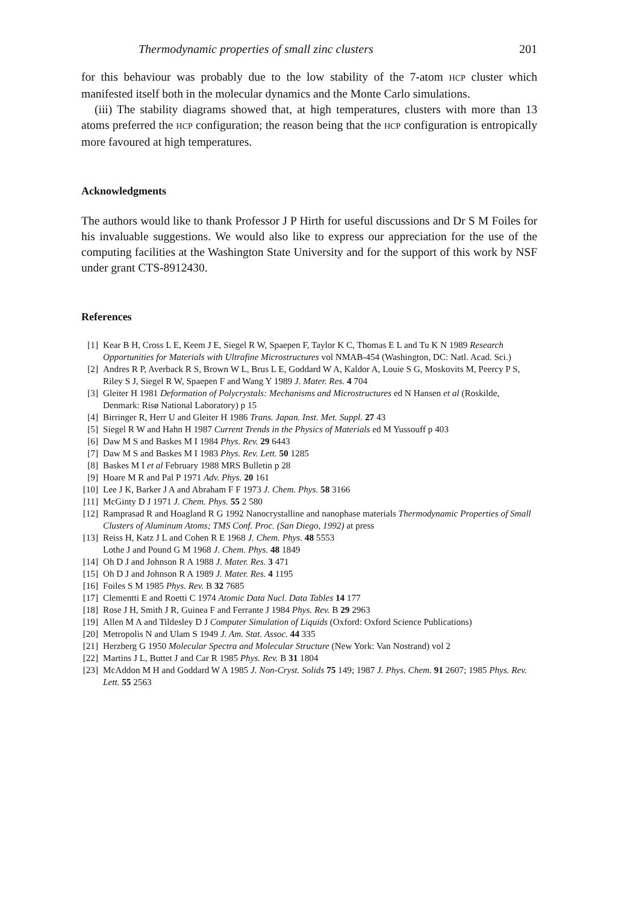Thermodynamic properties of small zinc clusters 201
for this behaviour was probably due to the low stability of the 7-atom HCP cluster which manifested itself both in the molecular dynamics and the Monte Carlo simulations.
(iii) The stability diagrams showed that, at high temperatures, clusters with more than 13 atoms preferred the HCP configuration; the reason being that the HCP configuration is entropically more favoured at high temperatures.
Acknowledgments
The authors would like to thank Professor J P Hirth for useful discussions and Dr S M Foiles for his invaluable suggestions. We would also like to express our appreciation for the use of the computing facilities at the Washington State University and for the support of this work by NSF under grant CTS-8912430.
References
[1] Kear B H, Cross L E, Keem J E, Siegel R W, Spaepen F, Taylor K C, Thomas E L and Tu K N 1989 Research Opportunities for Materials with Ultrafine Microstructures vol NMAB-454 (Washington, DC: Natl. Acad. Sci.)
[2] Andres R P, Averback R S, Brown W L, Brus L E, Goddard W A, Kaldor A, Louie S G, Moskovits M, Peercy P S, Riley S J, Siegel R W, Spaepen F and Wang Y 1989 J. Mater. Res. 4 704
[3] Gleiter H 1981 Deformation of Polycrystals: Mechanisms and Microstructures ed N Hansen et al (Roskilde, Denmark: Risø National Laboratory) p 15
[4] Birringer R, Herr U and Gleiter H 1986 Trans. Japan. Inst. Met. Suppl. 27 43
[5] Siegel R W and Hahn H 1987 Current Trends in the Physics of Materials ed M Yussouff p 403
[6] Daw M S and Baskes M I 1984 Phys. Rev. 29 6443
[7] Daw M S and Baskes M I 1983 Phys. Rev. Lett. 50 1285
[8] Baskes M I et al February 1988 MRS Bulletin p 28
[9] Hoare M R and Pal P 1971 Adv. Phys. 20 161
[10] Lee J K, Barker J A and Abraham F F 1973 J. Chem. Phys. 58 3166
[11] McGinty D J 1971 J. Chem. Phys. 55 2 580
[12] Ramprasad R and Hoagland R G 1992 Nanocrystalline and nanophase materials Thermodynamic Properties of Small Clusters of Aluminum Atoms; TMS Conf. Proc. (San Diego, 1992) at press
[13] Reiss H, Katz J L and Cohen R E 1968 J. Chem. Phys. 48 5553
Lothe J and Pound G M 1968 J. Chem. Phys. 48 1849
[14] Oh D J and Johnson R A 1988 J. Mater. Res. 3 471
[15] Oh D J and Johnson R A 1989 J. Mater. Res. 4 1195
[16] Foiles S M 1985 Phys. Rev. B 32 7685
[17] Clementti E and Roetti C 1974 Atomic Data Nucl. Data Tables 14 177
[18] Rose J H, Smith J R, Guinea F and Ferrante J 1984 Phys. Rev. B 29 2963
[19] Allen M A and Tildesley D J Computer Simulation of Liquids (Oxford: Oxford Science Publications)
[20] Metropolis N and Ulam S 1949 J. Am. Stat. Assoc. 44 335
[21] Herzberg G 1950 Molecular Spectra and Molecular Structure (New York: Van Nostrand) vol 2
[22] Martins J L, Buttet J and Car R 1985 Phys. Rev. B 31 1804
[23] McAddon M H and Goddard W A 1985 J. Non-Cryst. Solids 75 149; 1987 J. Phys. Chem. 91 2607; 1985 Phys. Rev. Lett. 55 2563